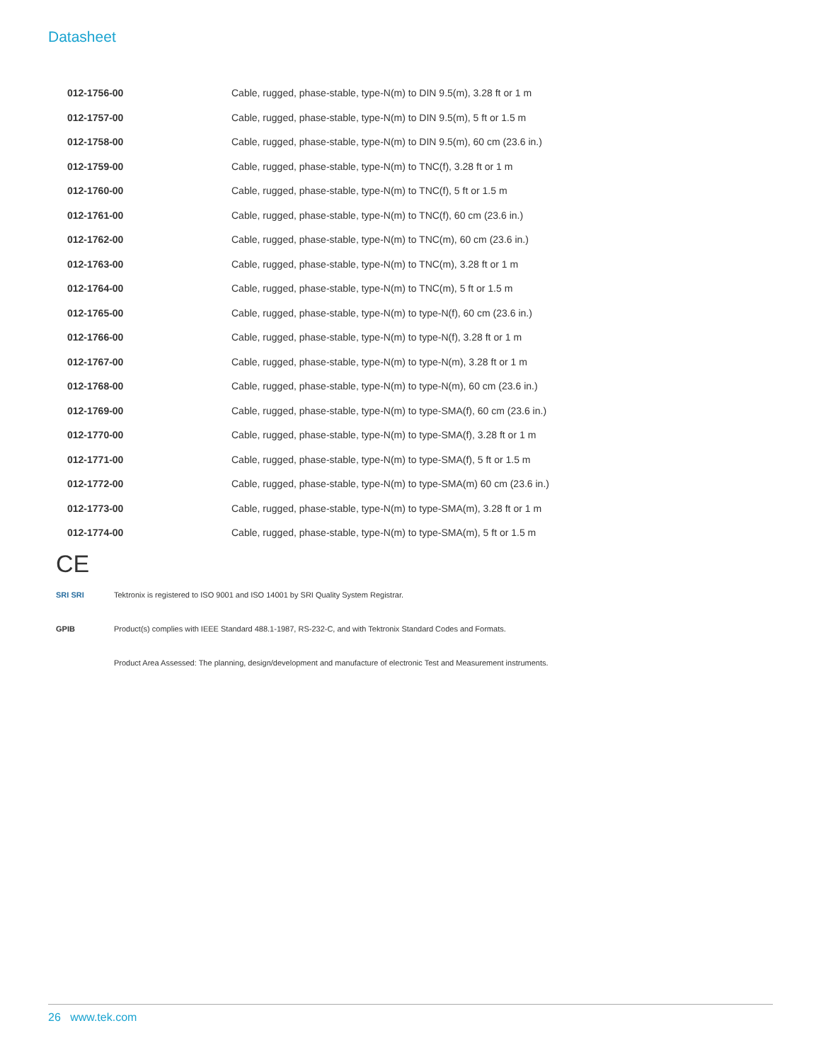Datasheet
| 012-1756-00 | Cable, rugged, phase-stable, type-N(m) to DIN 9.5(m), 3.28 ft or 1 m |
| 012-1757-00 | Cable, rugged, phase-stable, type-N(m) to DIN 9.5(m), 5 ft or 1.5 m |
| 012-1758-00 | Cable, rugged, phase-stable, type-N(m) to DIN 9.5(m), 60 cm (23.6 in.) |
| 012-1759-00 | Cable, rugged, phase-stable, type-N(m) to TNC(f), 3.28 ft or 1 m |
| 012-1760-00 | Cable, rugged, phase-stable, type-N(m) to TNC(f), 5 ft or 1.5 m |
| 012-1761-00 | Cable, rugged, phase-stable, type-N(m) to TNC(f), 60 cm (23.6 in.) |
| 012-1762-00 | Cable, rugged, phase-stable, type-N(m) to TNC(m), 60 cm (23.6 in.) |
| 012-1763-00 | Cable, rugged, phase-stable, type-N(m) to TNC(m), 3.28 ft or 1 m |
| 012-1764-00 | Cable, rugged, phase-stable, type-N(m) to TNC(m), 5 ft or 1.5 m |
| 012-1765-00 | Cable, rugged, phase-stable, type-N(m) to type-N(f), 60 cm (23.6 in.) |
| 012-1766-00 | Cable, rugged, phase-stable, type-N(m) to type-N(f), 3.28 ft or 1 m |
| 012-1767-00 | Cable, rugged, phase-stable, type-N(m) to type-N(m), 3.28 ft or 1 m |
| 012-1768-00 | Cable, rugged, phase-stable, type-N(m) to type-N(m), 60 cm (23.6 in.) |
| 012-1769-00 | Cable, rugged, phase-stable, type-N(m) to type-SMA(f), 60 cm (23.6 in.) |
| 012-1770-00 | Cable, rugged, phase-stable, type-N(m) to type-SMA(f), 3.28 ft or 1 m |
| 012-1771-00 | Cable, rugged, phase-stable, type-N(m) to type-SMA(f), 5 ft or 1.5 m |
| 012-1772-00 | Cable, rugged, phase-stable, type-N(m) to type-SMA(m) 60 cm (23.6 in.) |
| 012-1773-00 | Cable, rugged, phase-stable, type-N(m) to type-SMA(m), 3.28 ft or 1 m |
| 012-1774-00 | Cable, rugged, phase-stable, type-N(m) to type-SMA(m), 5 ft or 1.5 m |
CE
SRI SRI
Tektronix is registered to ISO 9001 and ISO 14001 by SRI Quality System Registrar.
GPIB
Product(s) complies with IEEE Standard 488.1-1987, RS-232-C, and with Tektronix Standard Codes and Formats.
Product Area Assessed: The planning, design/development and manufacture of electronic Test and Measurement instruments.
26 www.tek.com